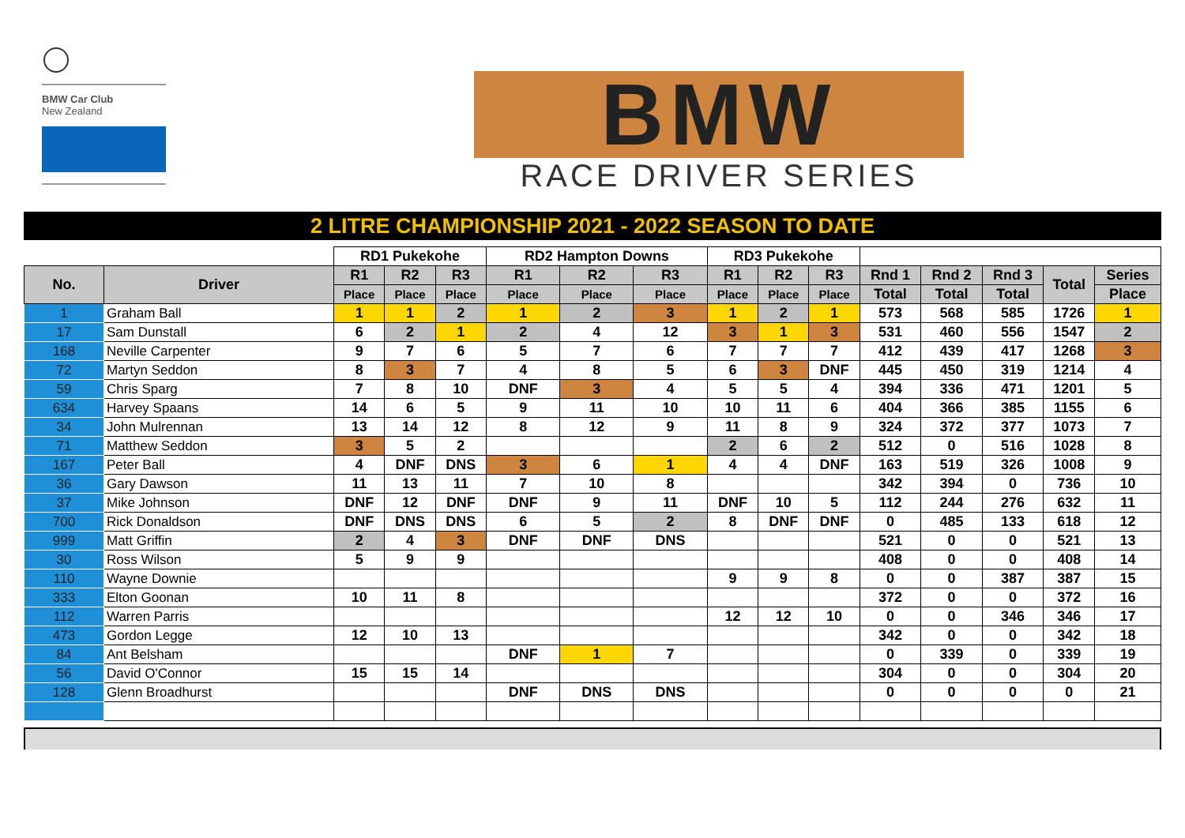BMW Car Club
New Zealand
BMW
RACE DRIVER SERIES
2 LITRE CHAMPIONSHIP 2021 - 2022 SEASON TO DATE
| | | RD1 Pukekohe | | | RD2 Hampton Downs | | | RD3 Pukekohe | | | | | | | |
| --- | --- | --- | --- | --- | --- | --- | --- | --- | --- | --- | --- | --- | --- | --- | --- |
| No. | Driver | R1 | R2 | R3 | R1 | R2 | R3 | R1 | R2 | R3 | Rnd 1 | Rnd 2 | Rnd 3 | Total | Series |
| | | Place | Place | Place | Place | Place | Place | Place | Place | Place | Total | Total | Total | | Place |
| 1 | Graham Ball | 1 | 1 | 2 | 1 | 2 | 3 | 1 | 2 | 1 | 573 | 568 | 585 | 1726 | 1 |
| 17 | Sam Dunstall | 6 | 2 | 1 | 2 | 4 | 12 | 3 | 1 | 3 | 531 | 460 | 556 | 1547 | 2 |
| 168 | Neville Carpenter | 9 | 7 | 6 | 5 | 7 | 6 | 7 | 7 | 7 | 412 | 439 | 417 | 1268 | 3 |
| 72 | Martyn Seddon | 8 | 3 | 7 | 4 | 8 | 5 | 6 | 3 | DNF | 445 | 450 | 319 | 1214 | 4 |
| 59 | Chris Sparg | 7 | 8 | 10 | DNF | 3 | 4 | 5 | 5 | 4 | 394 | 336 | 471 | 1201 | 5 |
| 634 | Harvey Spaans | 14 | 6 | 5 | 9 | 11 | 10 | 10 | 11 | 6 | 404 | 366 | 385 | 1155 | 6 |
| 34 | John Mulrennan | 13 | 14 | 12 | 8 | 12 | 9 | 11 | 8 | 9 | 324 | 372 | 377 | 1073 | 7 |
| 71 | Matthew Seddon | 3 | 5 | 2 | | | | 2 | 6 | 2 | 512 | 0 | 516 | 1028 | 8 |
| 167 | Peter Ball | 4 | DNF | DNS | 3 | 6 | 1 | 4 | 4 | DNF | 163 | 519 | 326 | 1008 | 9 |
| 36 | Gary Dawson | 11 | 13 | 11 | 7 | 10 | 8 | | | | 342 | 394 | 0 | 736 | 10 |
| 37 | Mike Johnson | DNF | 12 | DNF | DNF | 9 | 11 | DNF | 10 | 5 | 112 | 244 | 276 | 632 | 11 |
| 700 | Rick Donaldson | DNF | DNS | DNS | 6 | 5 | 2 | 8 | DNF | DNF | 0 | 485 | 133 | 618 | 12 |
| 999 | Matt Griffin | 2 | 4 | 3 | DNF | DNF | DNS | | | | 521 | 0 | 0 | 521 | 13 |
| 30 | Ross Wilson | 5 | 9 | 9 | | | | | | | 408 | 0 | 0 | 408 | 14 |
| 110 | Wayne Downie | | | | | | | 9 | 9 | 8 | 0 | 0 | 387 | 387 | 15 |
| 333 | Elton Goonan | 10 | 11 | 8 | | | | | | | 372 | 0 | 0 | 372 | 16 |
| 112 | Warren Parris | | | | | | | 12 | 12 | 10 | 0 | 0 | 346 | 346 | 17 |
| 473 | Gordon Legge | 12 | 10 | 13 | | | | | | | 342 | 0 | 0 | 342 | 18 |
| 84 | Ant Belsham | | | | DNF | 1 | 7 | | | | 0 | 339 | 0 | 339 | 19 |
| 56 | David O'Connor | 15 | 15 | 14 | | | | | | | 304 | 0 | 0 | 304 | 20 |
| 128 | Glenn Broadhurst | | | | DNF | DNS | DNS | | | | 0 | 0 | 0 | 0 | 21 |